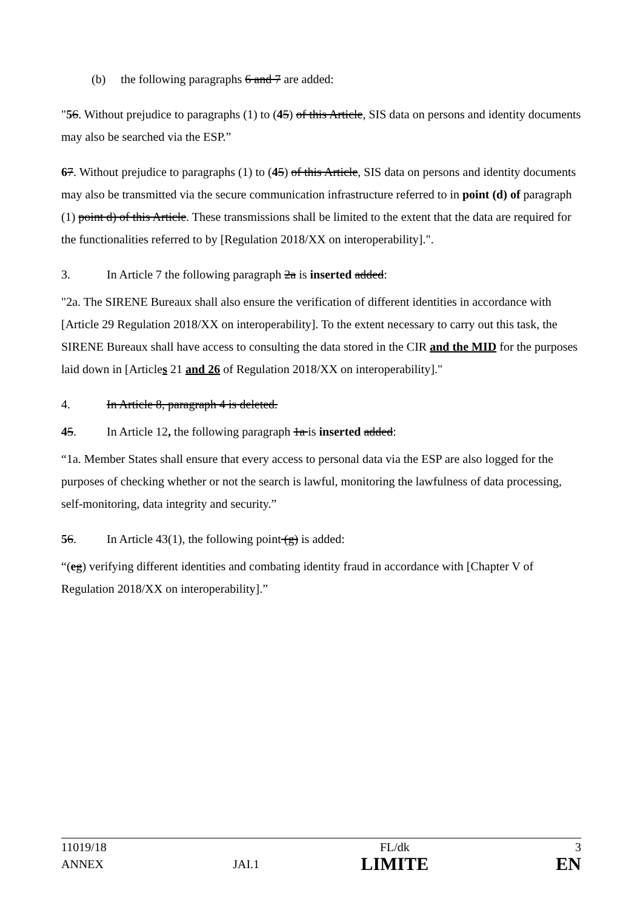(b) the following paragraphs 6 and 7 are added:
"56. Without prejudice to paragraphs (1) to (45) of this Article, SIS data on persons and identity documents may also be searched via the ESP.”
67. Without prejudice to paragraphs (1) to (45) of this Article, SIS data on persons and identity documents may also be transmitted via the secure communication infrastructure referred to in point (d) of paragraph (1) point d) of this Article. These transmissions shall be limited to the extent that the data are required for the functionalities referred to by [Regulation 2018/XX on interoperability].".
3. In Article 7 the following paragraph 2a is inserted added:
"2a. The SIRENE Bureaux shall also ensure the verification of different identities in accordance with [Article 29 Regulation 2018/XX on interoperability]. To the extent necessary to carry out this task, the SIRENE Bureaux shall have access to consulting the data stored in the CIR and the MID for the purposes laid down in [Articles 21 and 26 of Regulation 2018/XX on interoperability]."
4. In Article 8, paragraph 4 is deleted.
45. In Article 12, the following paragraph 1a is inserted added:
“1a. Member States shall ensure that every access to personal data via the ESP are also logged for the purposes of checking whether or not the search is lawful, monitoring the lawfulness of data processing, self-monitoring, data integrity and security.”
56. In Article 43(1), the following point (g) is added:
“(eg) verifying different identities and combating identity fraud in accordance with [Chapter V of Regulation 2018/XX on interoperability].”
| 11019/18 | | FL/dk | 3 |
| ANNEX | JAI.1 | LIMITE | EN |